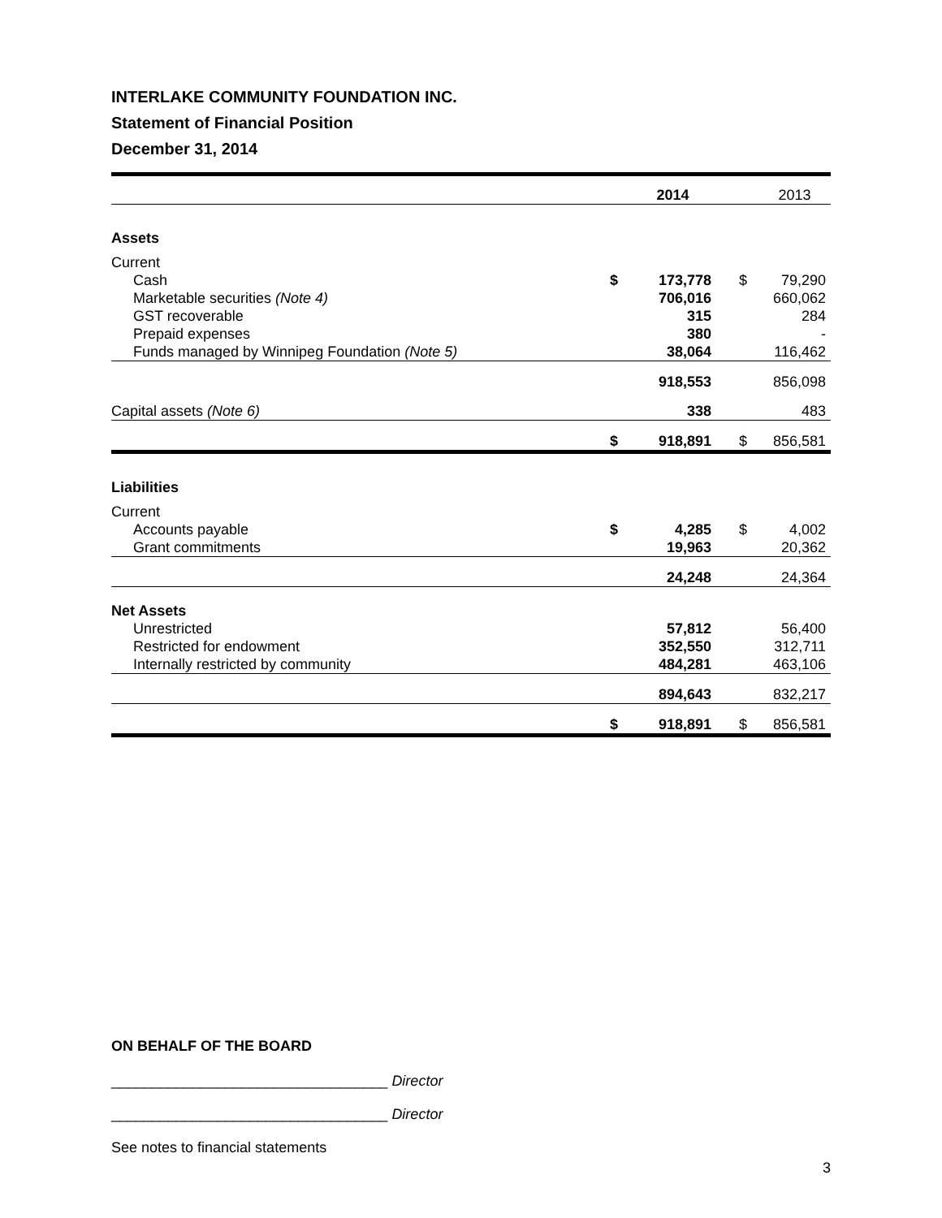INTERLAKE COMMUNITY FOUNDATION INC.
Statement of Financial Position
December 31, 2014
| | | 2014 | | 2013 |
| Assets | | | | |
| Current | | | | |
| Cash | $ | 173,778 | $ | 79,290 |
| Marketable securities (Note 4) | | 706,016 | | 660,062 |
| GST recoverable | | 315 | | 284 |
| Prepaid expenses | | 380 | | - |
| Funds managed by Winnipeg Foundation (Note 5) | | 38,064 | | 116,462 |
| | | 918,553 | | 856,098 |
| Capital assets (Note 6) | | 338 | | 483 |
| | $ | 918,891 | $ | 856,581 |
| Liabilities | | | | |
| Current | | | | |
| Accounts payable | $ | 4,285 | $ | 4,002 |
| Grant commitments | | 19,963 | | 20,362 |
| | | 24,248 | | 24,364 |
| Net Assets | | | | |
| Unrestricted | | 57,812 | | 56,400 |
| Restricted for endowment | | 352,550 | | 312,711 |
| Internally restricted by community | | 484,281 | | 463,106 |
| | | 894,643 | | 832,217 |
| | $ | 918,891 | $ | 856,581 |
ON BEHALF OF THE BOARD
__________________________________ Director
__________________________________ Director
See notes to financial statements
3